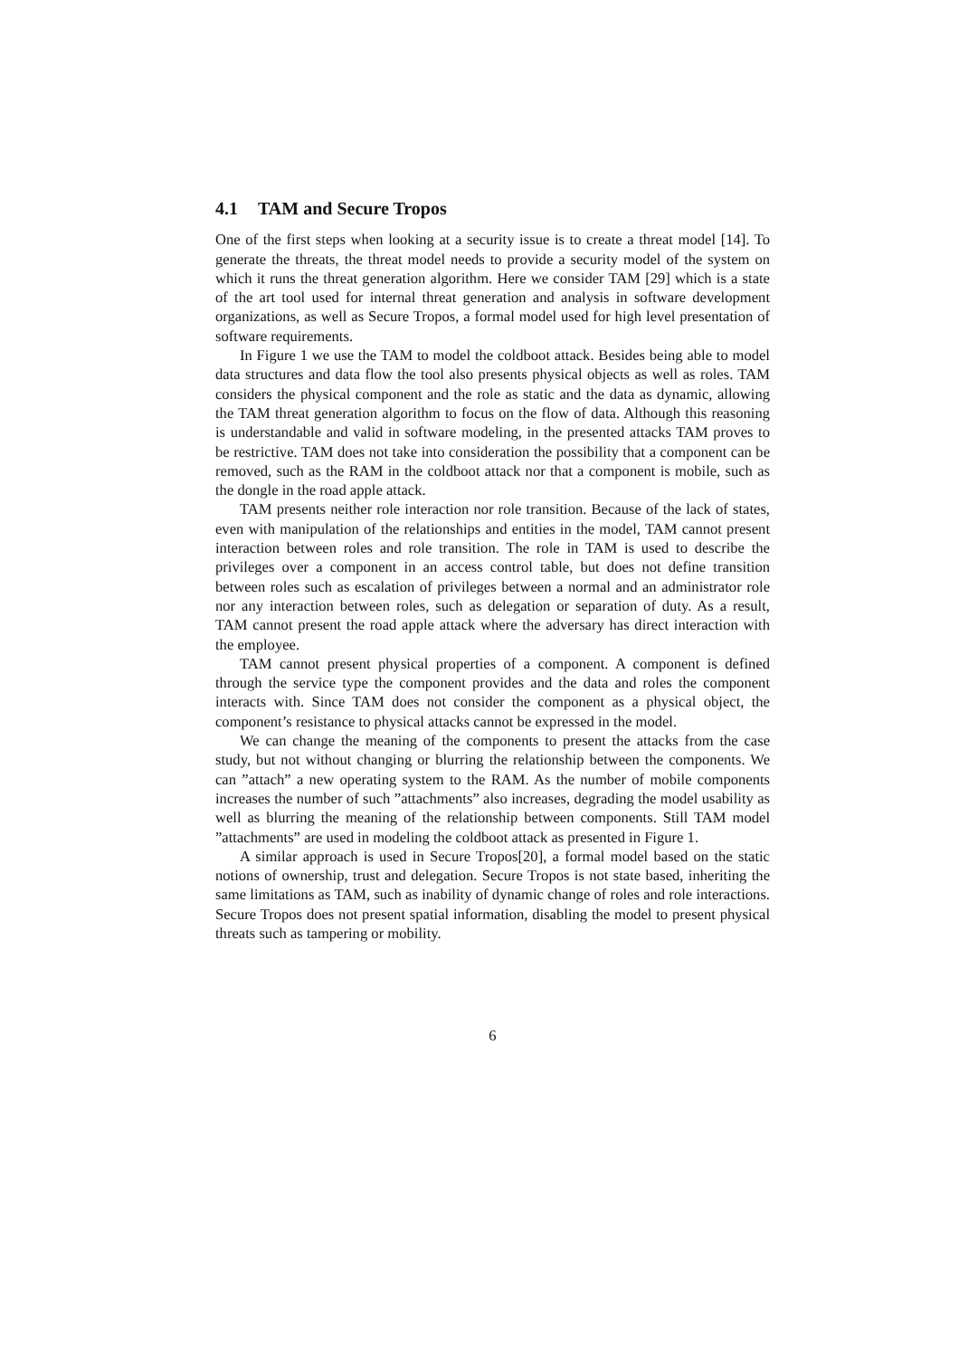4.1 TAM and Secure Tropos
One of the first steps when looking at a security issue is to create a threat model [14]. To generate the threats, the threat model needs to provide a security model of the system on which it runs the threat generation algorithm. Here we consider TAM [29] which is a state of the art tool used for internal threat generation and analysis in software development organizations, as well as Secure Tropos, a formal model used for high level presentation of software requirements.
In Figure 1 we use the TAM to model the coldboot attack. Besides being able to model data structures and data flow the tool also presents physical objects as well as roles. TAM considers the physical component and the role as static and the data as dynamic, allowing the TAM threat generation algorithm to focus on the flow of data. Although this reasoning is understandable and valid in software modeling, in the presented attacks TAM proves to be restrictive. TAM does not take into consideration the possibility that a component can be removed, such as the RAM in the coldboot attack nor that a component is mobile, such as the dongle in the road apple attack.
TAM presents neither role interaction nor role transition. Because of the lack of states, even with manipulation of the relationships and entities in the model, TAM cannot present interaction between roles and role transition. The role in TAM is used to describe the privileges over a component in an access control table, but does not define transition between roles such as escalation of privileges between a normal and an administrator role nor any interaction between roles, such as delegation or separation of duty. As a result, TAM cannot present the road apple attack where the adversary has direct interaction with the employee.
TAM cannot present physical properties of a component. A component is defined through the service type the component provides and the data and roles the component interacts with. Since TAM does not consider the component as a physical object, the component’s resistance to physical attacks cannot be expressed in the model.
We can change the meaning of the components to present the attacks from the case study, but not without changing or blurring the relationship between the components. We can ”attach” a new operating system to the RAM. As the number of mobile components increases the number of such ”attachments” also increases, degrading the model usability as well as blurring the meaning of the relationship between components. Still TAM model ”attachments” are used in modeling the coldboot attack as presented in Figure 1.
A similar approach is used in Secure Tropos[20], a formal model based on the static notions of ownership, trust and delegation. Secure Tropos is not state based, inheriting the same limitations as TAM, such as inability of dynamic change of roles and role interactions. Secure Tropos does not present spatial information, disabling the model to present physical threats such as tampering or mobility.
6